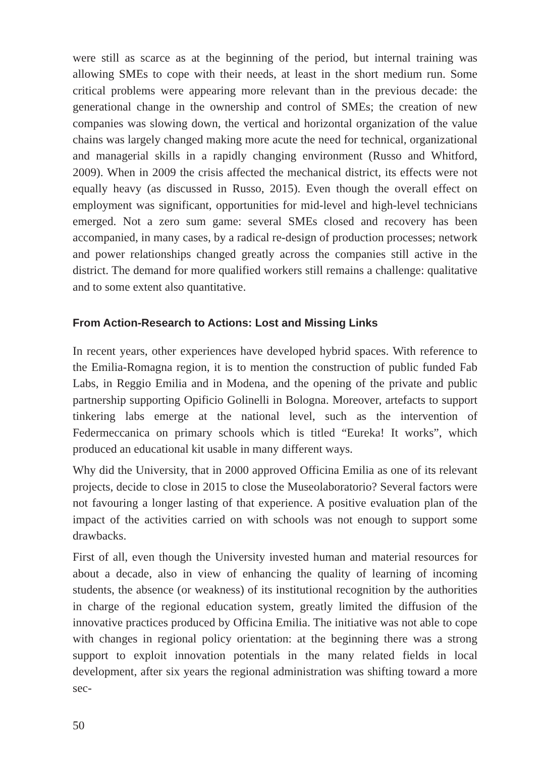were still as scarce as at the beginning of the period, but internal training was allowing SMEs to cope with their needs, at least in the short medium run. Some critical problems were appearing more relevant than in the previous decade: the generational change in the ownership and control of SMEs; the creation of new companies was slowing down, the vertical and horizontal organization of the value chains was largely changed making more acute the need for technical, organizational and managerial skills in a rapidly changing environment (Russo and Whitford, 2009). When in 2009 the crisis affected the mechanical district, its effects were not equally heavy (as discussed in Russo, 2015). Even though the overall effect on employment was significant, opportunities for mid-level and high-level technicians emerged. Not a zero sum game: several SMEs closed and recovery has been accompanied, in many cases, by a radical re-design of production processes; network and power relationships changed greatly across the companies still active in the district. The demand for more qualified workers still remains a challenge: qualitative and to some extent also quantitative.
From Action-Research to Actions: Lost and Missing Links
In recent years, other experiences have developed hybrid spaces. With reference to the Emilia-Romagna region, it is to mention the construction of public funded Fab Labs, in Reggio Emilia and in Modena, and the opening of the private and public partnership supporting Opificio Golinelli in Bologna. Moreover, artefacts to support tinkering labs emerge at the national level, such as the intervention of Federmeccanica on primary schools which is titled “Eureka! It works”, which produced an educational kit usable in many different ways.
Why did the University, that in 2000 approved Officina Emilia as one of its relevant projects, decide to close in 2015 to close the Museolaboratorio? Several factors were not favouring a longer lasting of that experience. A positive evaluation plan of the impact of the activities carried on with schools was not enough to support some drawbacks.
First of all, even though the University invested human and material resources for about a decade, also in view of enhancing the quality of learning of incoming students, the absence (or weakness) of its institutional recognition by the authorities in charge of the regional education system, greatly limited the diffusion of the innovative practices produced by Officina Emilia. The initiative was not able to cope with changes in regional policy orientation: at the beginning there was a strong support to exploit innovation potentials in the many related fields in local development, after six years the regional administration was shifting toward a more sec-
50